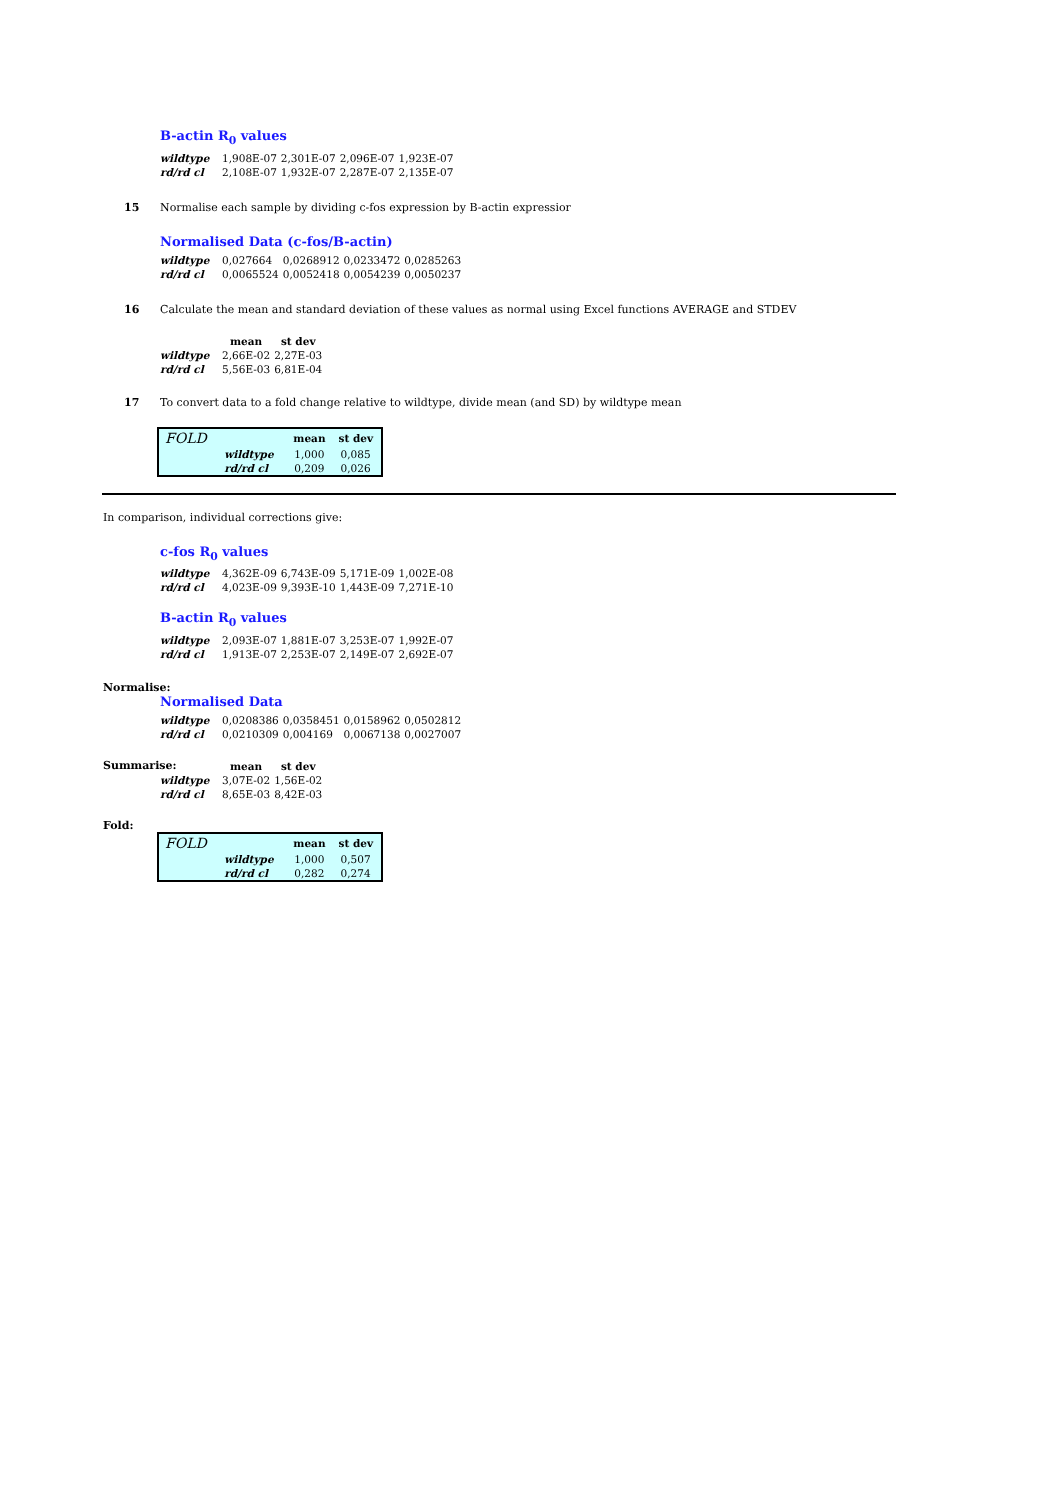B-actin R<sub>0</sub> values
| wildtype | 1,908E-07 | 2,301E-07 | 2,096E-07 | 1,923E-07 |
| rd/rd cl | 2,108E-07 | 1,932E-07 | 2,287E-07 | 2,135E-07 |
15 Normalise each sample by dividing c-fos expression by B-actin expressior
Normalised Data (c-fos/B-actin)
| wildtype | 0,027664 | 0,0268912 | 0,0233472 | 0,0285263 |
| rd/rd cl | 0,0065524 | 0,0052418 | 0,0054239 | 0,0050237 |
16 Calculate the mean and standard deviation of these values as normal using Excel functions AVERAGE and STDEV
| | mean | st dev |
| --- | --- | --- |
| wildtype | 2,66E-02 | 2,27E-03 |
| rd/rd cl | 5,56E-03 | 6,81E-04 |
17 To convert data to a fold change relative to wildtype, divide mean (and SD) by wildtype mean
| FOLD | | mean | st dev |
| | wildtype | 1,000 | 0,085 |
| | rd/rd cl | 0,209 | 0,026 |
In comparison, individual corrections give:
c-fos R<sub>0</sub> values
| wildtype | 4,362E-09 | 6,743E-09 | 5,171E-09 | 1,002E-08 |
| rd/rd cl | 4,023E-09 | 9,393E-10 | 1,443E-09 | 7,271E-10 |
B-actin R<sub>0</sub> values
| wildtype | 2,093E-07 | 1,881E-07 | 3,253E-07 | 1,992E-07 |
| rd/rd cl | 1,913E-07 | 2,253E-07 | 2,149E-07 | 2,692E-07 |
Normalise:
Normalised Data
| wildtype | 0,0208386 | 0,0358451 | 0,0158962 | 0,0502812 |
| rd/rd cl | 0,0210309 | 0,004169 | 0,0067138 | 0,0027007 |
Summarise:
| | mean | st dev |
| --- | --- | --- |
| wildtype | 3,07E-02 | 1,56E-02 |
| rd/rd cl | 8,65E-03 | 8,42E-03 |
Fold:
| FOLD | | mean | st dev |
| | wildtype | 1,000 | 0,507 |
| | rd/rd cl | 0,282 | 0,274 |